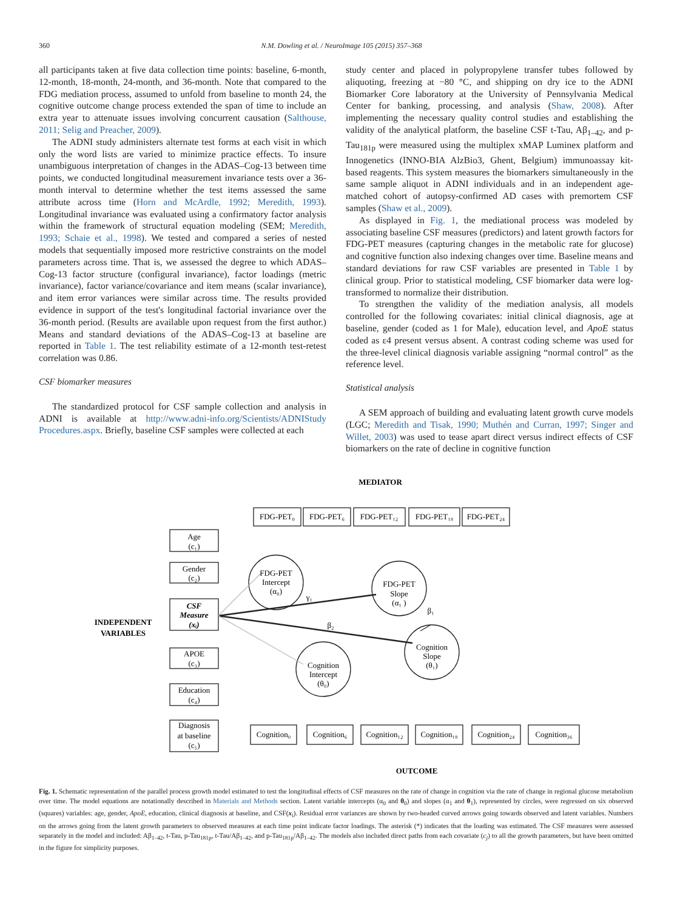360 N.M. Dowling et al. / NeuroImage 105 (2015) 357–368
all participants taken at five data collection time points: baseline, 6-month, 12-month, 18-month, 24-month, and 36-month. Note that compared to the FDG mediation process, assumed to unfold from baseline to month 24, the cognitive outcome change process extended the span of time to include an extra year to attenuate issues involving concurrent causation (Salthouse, 2011; Selig and Preacher, 2009).
The ADNI study administers alternate test forms at each visit in which only the word lists are varied to minimize practice effects. To insure unambiguous interpretation of changes in the ADAS–Cog-13 between time points, we conducted longitudinal measurement invariance tests over a 36-month interval to determine whether the test items assessed the same attribute across time (Horn and McArdle, 1992; Meredith, 1993). Longitudinal invariance was evaluated using a confirmatory factor analysis within the framework of structural equation modeling (SEM; Meredith, 1993; Schaie et al., 1998). We tested and compared a series of nested models that sequentially imposed more restrictive constraints on the model parameters across time. That is, we assessed the degree to which ADAS–Cog-13 factor structure (configural invariance), factor loadings (metric invariance), factor variance/covariance and item means (scalar invariance), and item error variances were similar across time. The results provided evidence in support of the test's longitudinal factorial invariance over the 36-month period. (Results are available upon request from the first author.) Means and standard deviations of the ADAS–Cog-13 at baseline are reported in Table 1. The test reliability estimate of a 12-month test-retest correlation was 0.86.
CSF biomarker measures
The standardized protocol for CSF sample collection and analysis in ADNI is available at http://www.adni-info.org/Scientists/ADNIStudy Procedures.aspx. Briefly, baseline CSF samples were collected at each
study center and placed in polypropylene transfer tubes followed by aliquoting, freezing at −80 °C, and shipping on dry ice to the ADNI Biomarker Core laboratory at the University of Pennsylvania Medical Center for banking, processing, and analysis (Shaw, 2008). After implementing the necessary quality control studies and establishing the validity of the analytical platform, the baseline CSF t-Tau, Aβ<sub>1–42</sub>, and p-Tau<sub>181p</sub> were measured using the multiplex xMAP Luminex platform and Innogenetics (INNO-BIA AlzBio3, Ghent, Belgium) immunoassay kit-based reagents. This system measures the biomarkers simultaneously in the same sample aliquot in ADNI individuals and in an independent age-matched cohort of autopsy-confirmed AD cases with premortem CSF samples (Shaw et al., 2009).
As displayed in Fig. 1, the mediational process was modeled by associating baseline CSF measures (predictors) and latent growth factors for FDG-PET measures (capturing changes in the metabolic rate for glucose) and cognitive function also indexing changes over time. Baseline means and standard deviations for raw CSF variables are presented in Table 1 by clinical group. Prior to statistical modeling, CSF biomarker data were log-transformed to normalize their distribution.
To strengthen the validity of the mediation analysis, all models controlled for the following covariates: initial clinical diagnosis, age at baseline, gender (coded as 1 for Male), education level, and ApoE status coded as ε4 present versus absent. A contrast coding scheme was used for the three-level clinical diagnosis variable assigning “normal control” as the reference level.
Statistical analysis
A SEM approach of building and evaluating latent growth curve models (LGC; Meredith and Tisak, 1990; Muthén and Curran, 1997; Singer and Willet, 2003) was used to tease apart direct versus indirect effects of CSF biomarkers on the rate of decline in cognitive function
MEDIATOR
FDG-PET₀
FDG-PET₆
FDG-PET₁₂
FDG-PET₁₈
FDG-PET₂₄
Age
(c₁)
Gender
(c₂)
CSF
Measure
(xᵢ)
INDEPENDENT
VARIABLES
APOE
(c₃)
Education
(c₄)
Diagnosis
at baseline
(c₅)
FDG-PET
Intercept
(α₀)
FDG-PET
Slope
(α₁ )
Cognition
Intercept
(θ₀)
Cognition
Slope
(θ₁)
γ₁
β₂
β₁
Cognition₀
Cognition₆
Cognition₁₂
Cognition₁₈
Cognition₂₄
Cognition₃₆
OUTCOME
Fig. 1. Schematic representation of the parallel process growth model estimated to test the longitudinal effects of CSF measures on the rate of change in cognition via the rate of change in regional glucose metabolism over time. The model equations are notationally described in Materials and Methods section. Latent variable intercepts (α<sub>0</sub> and θ<sub>0</sub>) and slopes (α<sub>1</sub> and θ<sub>1</sub>), represented by circles, were regressed on six observed (squares) variables: age, gender, ApoE, education, clinical diagnosis at baseline, and CSF(x<sub>i</sub>). Residual error variances are shown by two-headed curved arrows going towards observed and latent variables. Numbers on the arrows going from the latent growth parameters to observed measures at each time point indicate factor loadings. The asterisk (*) indicates that the loading was estimated. The CSF measures were assessed separately in the model and included: Aβ<sub>1–42</sub>, t-Tau, p-Tau<sub>181p</sub>, t-Tau/Aβ<sub>1–42</sub>, and p-Tau<sub>181p</sub>/Aβ<sub>1–42</sub>. The models also included direct paths from each covariate (c<sub>j</sub>) to all the growth parameters, but have been omitted in the figure for simplicity purposes.